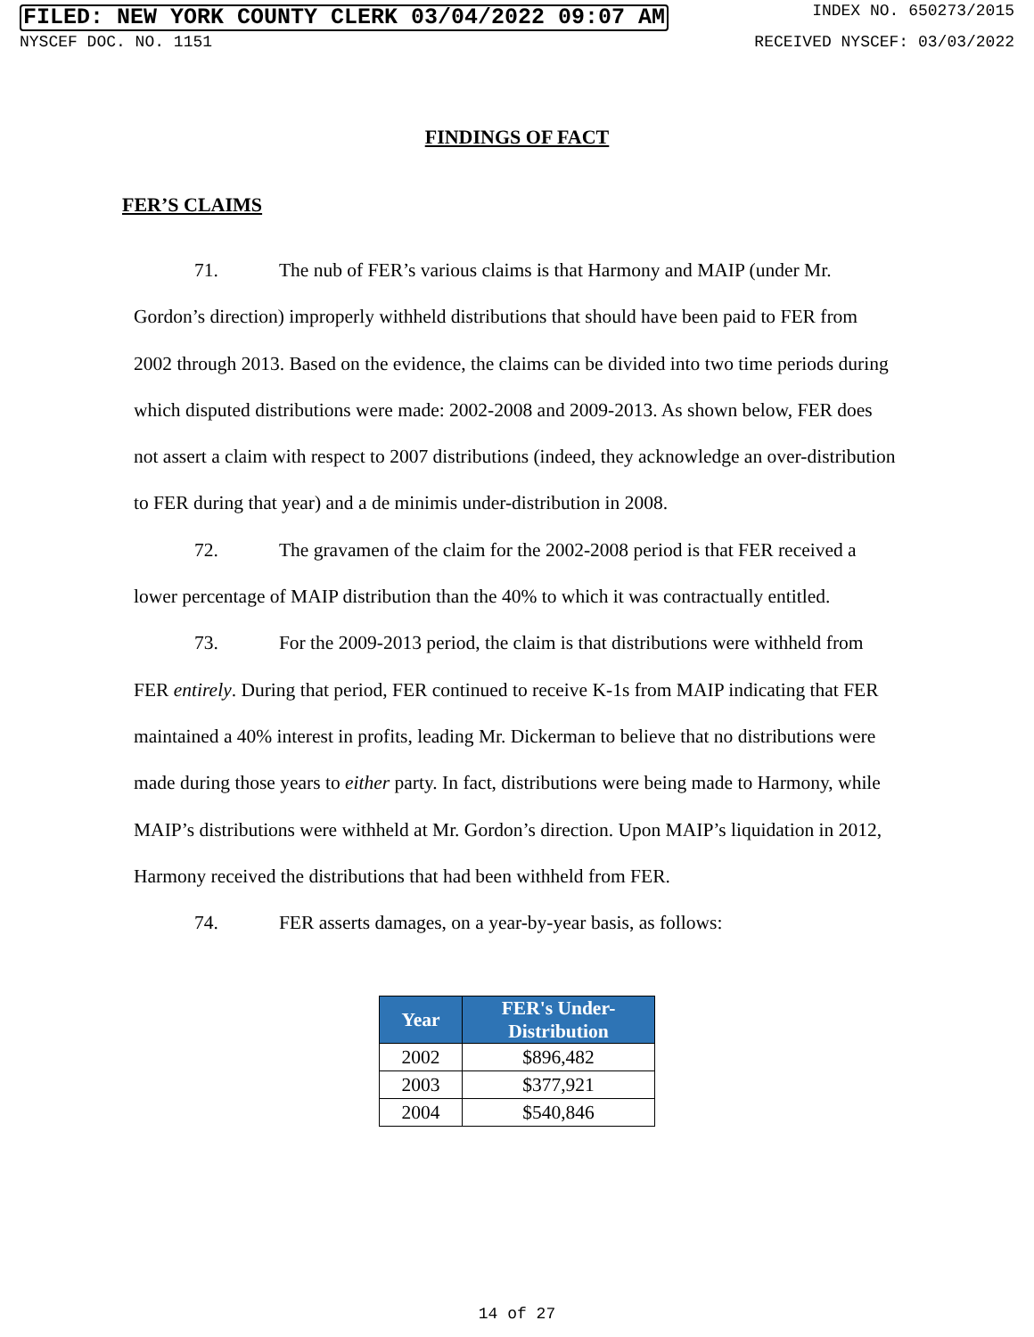FILED: NEW YORK COUNTY CLERK 03/04/2022 09:07 AM INDEX NO. 650273/2015
NYSCEF DOC. NO. 1151 RECEIVED NYSCEF: 03/03/2022
FINDINGS OF FACT
FER’S CLAIMS
71. The nub of FER’s various claims is that Harmony and MAIP (under Mr. Gordon’s direction) improperly withheld distributions that should have been paid to FER from 2002 through 2013. Based on the evidence, the claims can be divided into two time periods during which disputed distributions were made: 2002-2008 and 2009-2013. As shown below, FER does not assert a claim with respect to 2007 distributions (indeed, they acknowledge an over-distribution to FER during that year) and a de minimis under-distribution in 2008.
72. The gravamen of the claim for the 2002-2008 period is that FER received a lower percentage of MAIP distribution than the 40% to which it was contractually entitled.
73. For the 2009-2013 period, the claim is that distributions were withheld from FER entirely. During that period, FER continued to receive K-1s from MAIP indicating that FER maintained a 40% interest in profits, leading Mr. Dickerman to believe that no distributions were made during those years to either party. In fact, distributions were being made to Harmony, while MAIP’s distributions were withheld at Mr. Gordon’s direction. Upon MAIP’s liquidation in 2012, Harmony received the distributions that had been withheld from FER.
74. FER asserts damages, on a year-by-year basis, as follows:
| Year | FER's Under-Distribution |
| --- | --- |
| 2002 | $896,482 |
| 2003 | $377,921 |
| 2004 | $540,846 |
14 of 27